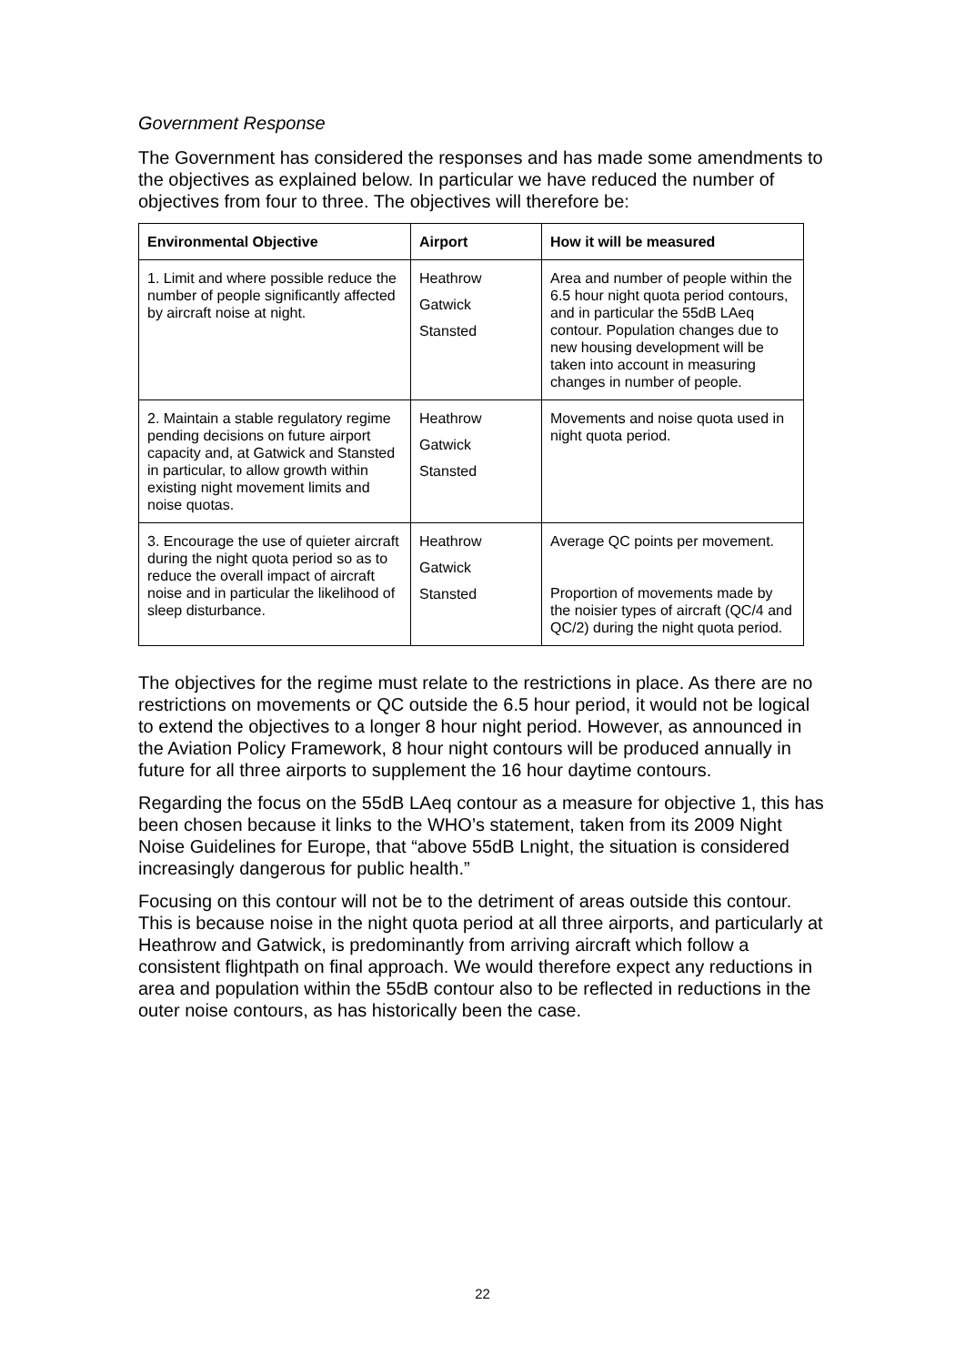Government Response
The Government has considered the responses and has made some amendments to the objectives as explained below. In particular we have reduced the number of objectives from four to three. The objectives will therefore be:
| Environmental Objective | Airport | How it will be measured |
| --- | --- | --- |
| 1. Limit and where possible reduce the number of people significantly affected by aircraft noise at night. | Heathrow Gatwick Stansted | Area and number of people within the 6.5 hour night quota period contours, and in particular the 55dB LAeq contour. Population changes due to new housing development will be taken into account in measuring changes in number of people. |
| 2. Maintain a stable regulatory regime pending decisions on future airport capacity and, at Gatwick and Stansted in particular, to allow growth within existing night movement limits and noise quotas. | Heathrow Gatwick Stansted | Movements and noise quota used in night quota period. |
| 3. Encourage the use of quieter aircraft during the night quota period so as to reduce the overall impact of aircraft noise and in particular the likelihood of sleep disturbance. | Heathrow Gatwick Stansted | Average QC points per movement. Proportion of movements made by the noisier types of aircraft (QC/4 and QC/2) during the night quota period. |
The objectives for the regime must relate to the restrictions in place. As there are no restrictions on movements or QC outside the 6.5 hour period, it would not be logical to extend the objectives to a longer 8 hour night period. However, as announced in the Aviation Policy Framework, 8 hour night contours will be produced annually in future for all three airports to supplement the 16 hour daytime contours.
Regarding the focus on the 55dB LAeq contour as a measure for objective 1, this has been chosen because it links to the WHO’s statement, taken from its 2009 Night Noise Guidelines for Europe, that “above 55dB Lnight, the situation is considered increasingly dangerous for public health.”
Focusing on this contour will not be to the detriment of areas outside this contour. This is because noise in the night quota period at all three airports, and particularly at Heathrow and Gatwick, is predominantly from arriving aircraft which follow a consistent flightpath on final approach. We would therefore expect any reductions in area and population within the 55dB contour also to be reflected in reductions in the outer noise contours, as has historically been the case.
22